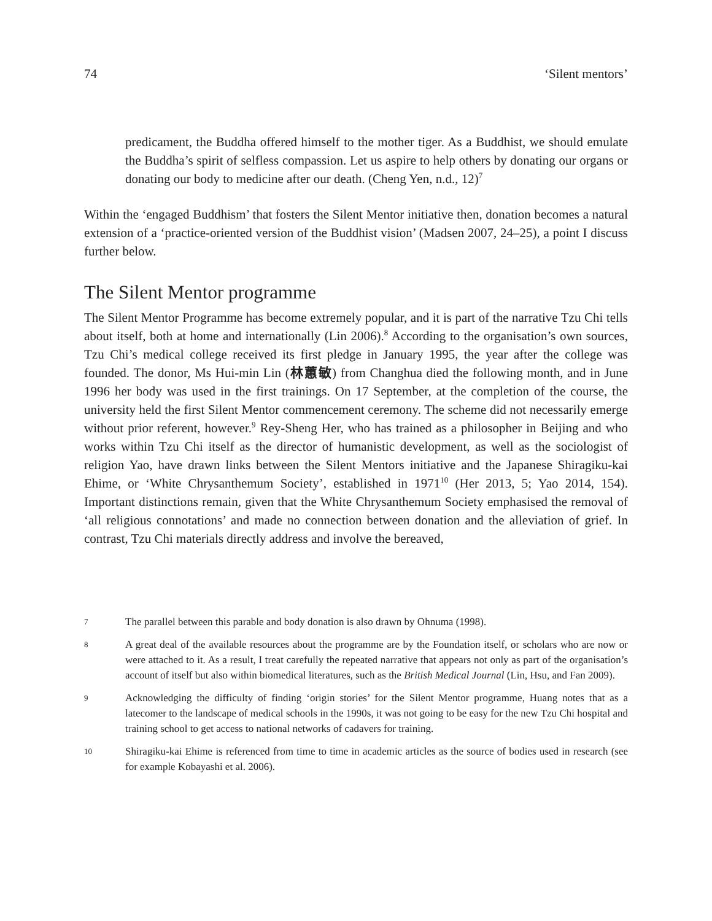74 ‘Silent mentors’
predicament, the Buddha offered himself to the mother tiger. As a Buddhist, we should emulate the Buddha’s spirit of selfless compassion. Let us aspire to help others by donating our organs or donating our body to medicine after our death. (Cheng Yen, n.d., 12)<sup>7</sup>
Within the ‘engaged Buddhism’ that fosters the Silent Mentor initiative then, donation becomes a natural extension of a ‘practice-oriented version of the Buddhist vision’ (Madsen 2007, 24–25), a point I discuss further below.
The Silent Mentor programme
The Silent Mentor Programme has become extremely popular, and it is part of the narrative Tzu Chi tells about itself, both at home and internationally (Lin 2006).<sup>8</sup> According to the organisation’s own sources, Tzu Chi’s medical college received its first pledge in January 1995, the year after the college was founded. The donor, Ms Hui-min Lin (林蕙敏) from Changhua died the following month, and in June 1996 her body was used in the first trainings. On 17 September, at the completion of the course, the university held the first Silent Mentor commencement ceremony. The scheme did not necessarily emerge without prior referent, however.<sup>9</sup> Rey-Sheng Her, who has trained as a philosopher in Beijing and who works within Tzu Chi itself as the director of humanistic development, as well as the sociologist of religion Yao, have drawn links between the Silent Mentors initiative and the Japanese Shiragiku-kai Ehime, or ‘White Chrysanthemum Society’, established in 1971<sup>10</sup> (Her 2013, 5; Yao 2014, 154). Important distinctions remain, given that the White Chrysanthemum Society emphasised the removal of ‘all religious connotations’ and made no connection between donation and the alleviation of grief. In contrast, Tzu Chi materials directly address and involve the bereaved,
7 The parallel between this parable and body donation is also drawn by Ohnuma (1998).
8 A great deal of the available resources about the programme are by the Foundation itself, or scholars who are now or were attached to it. As a result, I treat carefully the repeated narrative that appears not only as part of the organisation’s account of itself but also within biomedical literatures, such as the British Medical Journal (Lin, Hsu, and Fan 2009).
9 Acknowledging the difficulty of finding ‘origin stories’ for the Silent Mentor programme, Huang notes that as a latecomer to the landscape of medical schools in the 1990s, it was not going to be easy for the new Tzu Chi hospital and training school to get access to national networks of cadavers for training.
10 Shiragiku-kai Ehime is referenced from time to time in academic articles as the source of bodies used in research (see for example Kobayashi et al. 2006).